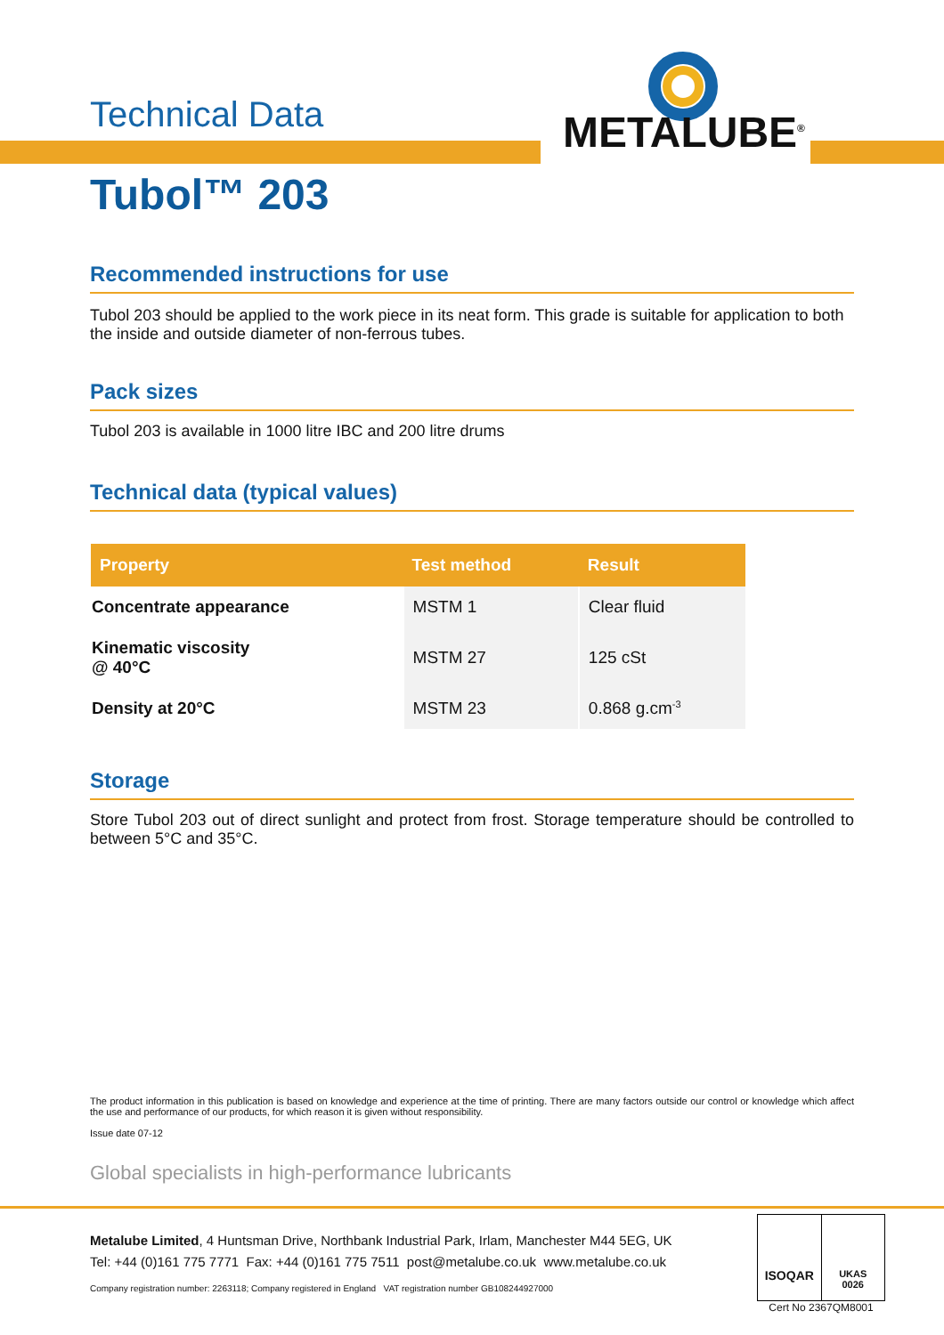METALUBE<sup>®</sup>
Technical Data
Tubol™ 203
Recommended instructions for use
Tubol 203 should be applied to the work piece in its neat form. This grade is suitable for application to both the inside and outside diameter of non-ferrous tubes.
Pack sizes
Tubol 203 is available in 1000 litre IBC and 200 litre drums
Technical data (typical values)
| Property | Test method | Result |
| --- | --- | --- |
| Concentrate appearance | MSTM 1 | Clear fluid |
| Kinematic viscosity @ 40°C | MSTM 27 | 125 cSt |
| Density at 20°C | MSTM 23 | 0.868 g.cm<sup>-3</sup> |
Storage
Store Tubol 203 out of direct sunlight and protect from frost. Storage temperature should be controlled to between 5°C and 35°C.
The product information in this publication is based on knowledge and experience at the time of printing. There are many factors outside our control or knowledge which affect the use and performance of our products, for which reason it is given without responsibility.
Issue date 07-12
Global specialists in high-performance lubricants
Metalube Limited, 4 Huntsman Drive, Northbank Industrial Park, Irlam, Manchester M44 5EG, UK
Tel: +44 (0)161 775 7771 Fax: +44 (0)161 775 7511 post@metalube.co.uk www.metalube.co.uk
Company registration number: 2263118; Company registered in England VAT registration number GB108244927000
ISOQAR
UKAS
0026
Cert No 2367QM8001